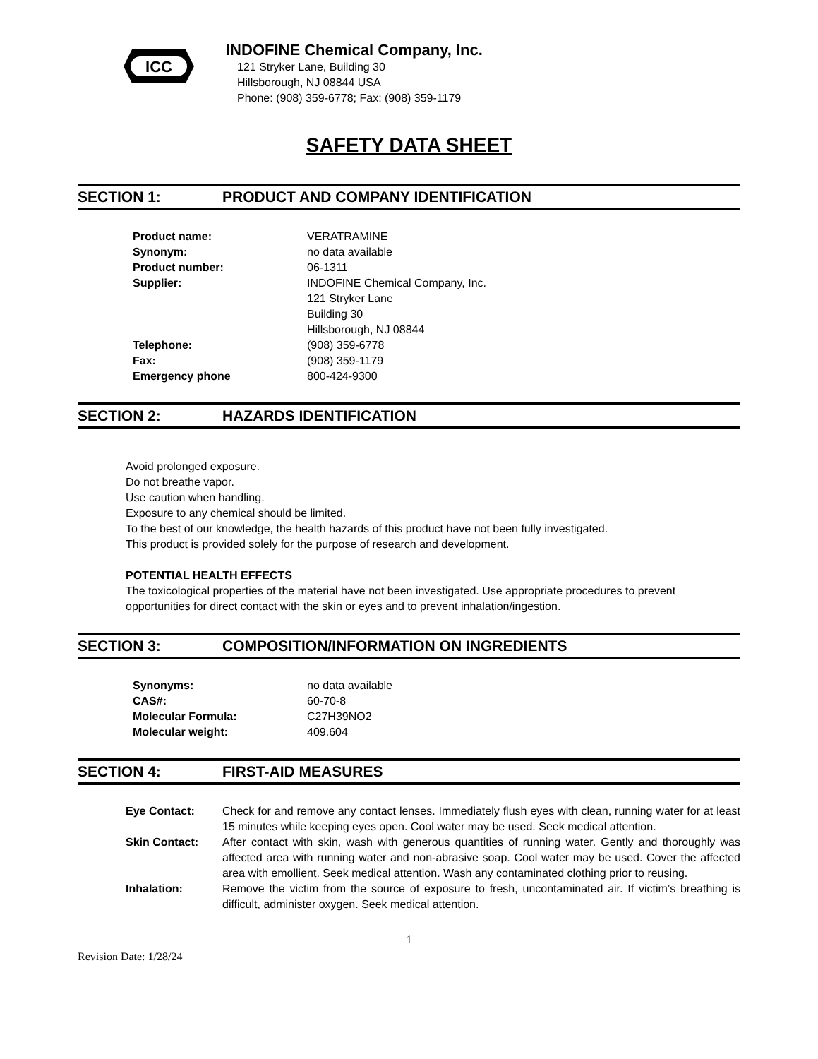ICC
INDOFINE Chemical Company, Inc.
121 Stryker Lane, Building 30
Hillsborough, NJ 08844 USA
Phone: (908) 359-6778; Fax: (908) 359-1179
SAFETY DATA SHEET
SECTION 1: PRODUCT AND COMPANY IDENTIFICATION
| Product name: | VERATRAMINE |
| Synonym: | no data available |
| Product number: | 06-1311 |
| Supplier: | INDOFINE Chemical Company, Inc. 121 Stryker Lane Building 30 Hillsborough, NJ 08844 |
| Telephone: | (908) 359-6778 |
| Fax: | (908) 359-1179 |
| Emergency phone | 800-424-9300 |
SECTION 2: HAZARDS IDENTIFICATION
Avoid prolonged exposure.
Do not breathe vapor.
Use caution when handling.
Exposure to any chemical should be limited.
To the best of our knowledge, the health hazards of this product have not been fully investigated.
This product is provided solely for the purpose of research and development.
POTENTIAL HEALTH EFFECTS
The toxicological properties of the material have not been investigated. Use appropriate procedures to prevent opportunities for direct contact with the skin or eyes and to prevent inhalation/ingestion.
SECTION 3: COMPOSITION/INFORMATION ON INGREDIENTS
| Synonyms: | no data available |
| CAS#: | 60-70-8 |
| Molecular Formula: | C27H39NO2 |
| Molecular weight: | 409.604 |
SECTION 4: FIRST-AID MEASURES
| Eye Contact: | Check for and remove any contact lenses. Immediately flush eyes with clean, running water for at least 15 minutes while keeping eyes open. Cool water may be used. Seek medical attention. |
| Skin Contact: | After contact with skin, wash with generous quantities of running water. Gently and thoroughly was affected area with running water and non-abrasive soap. Cool water may be used. Cover the affected area with emollient. Seek medical attention. Wash any contaminated clothing prior to reusing. |
| Inhalation: | Remove the victim from the source of exposure to fresh, uncontaminated air. If victim’s breathing is difficult, administer oxygen. Seek medical attention. |
1
Revision Date: 1/28/24